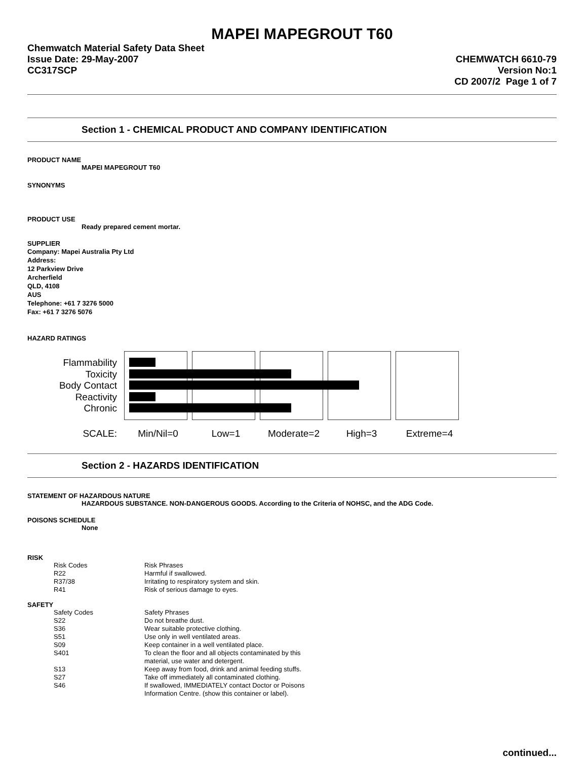MAPEI MAPEGROUT T60
Chemwatch Material Safety Data Sheet
Issue Date: 29-May-2007
CC317SCP
CHEMWATCH 6610-79
Version No:1
CD 2007/2 Page 1 of 7
Section 1 - CHEMICAL PRODUCT AND COMPANY IDENTIFICATION
PRODUCT NAME
MAPEI MAPEGROUT T60
SYNONYMS
PRODUCT USE
Ready prepared cement mortar.
SUPPLIER
Company: Mapei Australia Pty Ltd
Address:
12 Parkview Drive
Archerfield
QLD, 4108
AUS
Telephone: +61 7 3276 5000
Fax: +61 7 3276 5076
HAZARD RATINGS
Flammability
Toxicity
Body Contact
Reactivity
Chronic
SCALE: Min/Nil=0 Low=1 Moderate=2 High=3 Extreme=4
Section 2 - HAZARDS IDENTIFICATION
STATEMENT OF HAZARDOUS NATURE
HAZARDOUS SUBSTANCE. NON-DANGEROUS GOODS. According to the Criteria of NOHSC, and the ADG Code.
POISONS SCHEDULE
None
RISK
| Risk Codes | Risk Phrases |
| R22 | Harmful if swallowed. |
| R37/38 | Irritating to respiratory system and skin. |
| R41 | Risk of serious damage to eyes. |
SAFETY
| Safety Codes | Safety Phrases |
| S22 | Do not breathe dust. |
| S36 | Wear suitable protective clothing. |
| S51 | Use only in well ventilated areas. |
| S09 | Keep container in a well ventilated place. |
| S401 | To clean the floor and all objects contaminated by this material, use water and detergent. |
| S13 | Keep away from food, drink and animal feeding stuffs. |
| S27 | Take off immediately all contaminated clothing. |
| S46 | If swallowed, IMMEDIATELY contact Doctor or Poisons Information Centre. (show this container or label). |
continued...